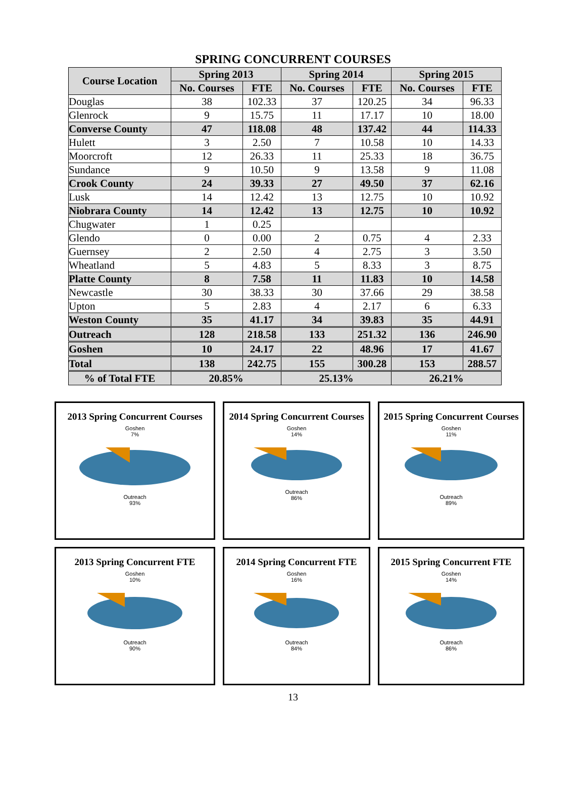SPRING CONCURRENT COURSES
| Course Location | Spring 2013 | | Spring 2014 | | Spring 2015 | |
| --- | --- | --- | --- | --- | --- | --- |
| | No. Courses | FTE | No. Courses | FTE | No. Courses | FTE |
| Douglas | 38 | 102.33 | 37 | 120.25 | 34 | 96.33 |
| Glenrock | 9 | 15.75 | 11 | 17.17 | 10 | 18.00 |
| Converse County | 47 | 118.08 | 48 | 137.42 | 44 | 114.33 |
| Hulett | 3 | 2.50 | 7 | 10.58 | 10 | 14.33 |
| Moorcroft | 12 | 26.33 | 11 | 25.33 | 18 | 36.75 |
| Sundance | 9 | 10.50 | 9 | 13.58 | 9 | 11.08 |
| Crook County | 24 | 39.33 | 27 | 49.50 | 37 | 62.16 |
| Lusk | 14 | 12.42 | 13 | 12.75 | 10 | 10.92 |
| Niobrara County | 14 | 12.42 | 13 | 12.75 | 10 | 10.92 |
| Chugwater | 1 | 0.25 | | | | |
| Glendo | 0 | 0.00 | 2 | 0.75 | 4 | 2.33 |
| Guernsey | 2 | 2.50 | 4 | 2.75 | 3 | 3.50 |
| Wheatland | 5 | 4.83 | 5 | 8.33 | 3 | 8.75 |
| Platte County | 8 | 7.58 | 11 | 11.83 | 10 | 14.58 |
| Newcastle | 30 | 38.33 | 30 | 37.66 | 29 | 38.58 |
| Upton | 5 | 2.83 | 4 | 2.17 | 6 | 6.33 |
| Weston County | 35 | 41.17 | 34 | 39.83 | 35 | 44.91 |
| Outreach | 128 | 218.58 | 133 | 251.32 | 136 | 246.90 |
| Goshen | 10 | 24.17 | 22 | 48.96 | 17 | 41.67 |
| Total | 138 | 242.75 | 155 | 300.28 | 153 | 288.57 |
| % of Total FTE | 20.85% | | 25.13% | | 26.21% | |
2013 Spring Concurrent Courses
Goshen
7%
Outreach
93%
2014 Spring Concurrent Courses
Goshen
14%
Outreach
86%
2015 Spring Concurrent Courses
Goshen
11%
Outreach
89%
2013 Spring Concurrent FTE
Goshen
10%
Outreach
90%
2014 Spring Concurrent FTE
Goshen
16%
Outreach
84%
2015 Spring Concurrent FTE
Goshen
14%
Outreach
86%
13